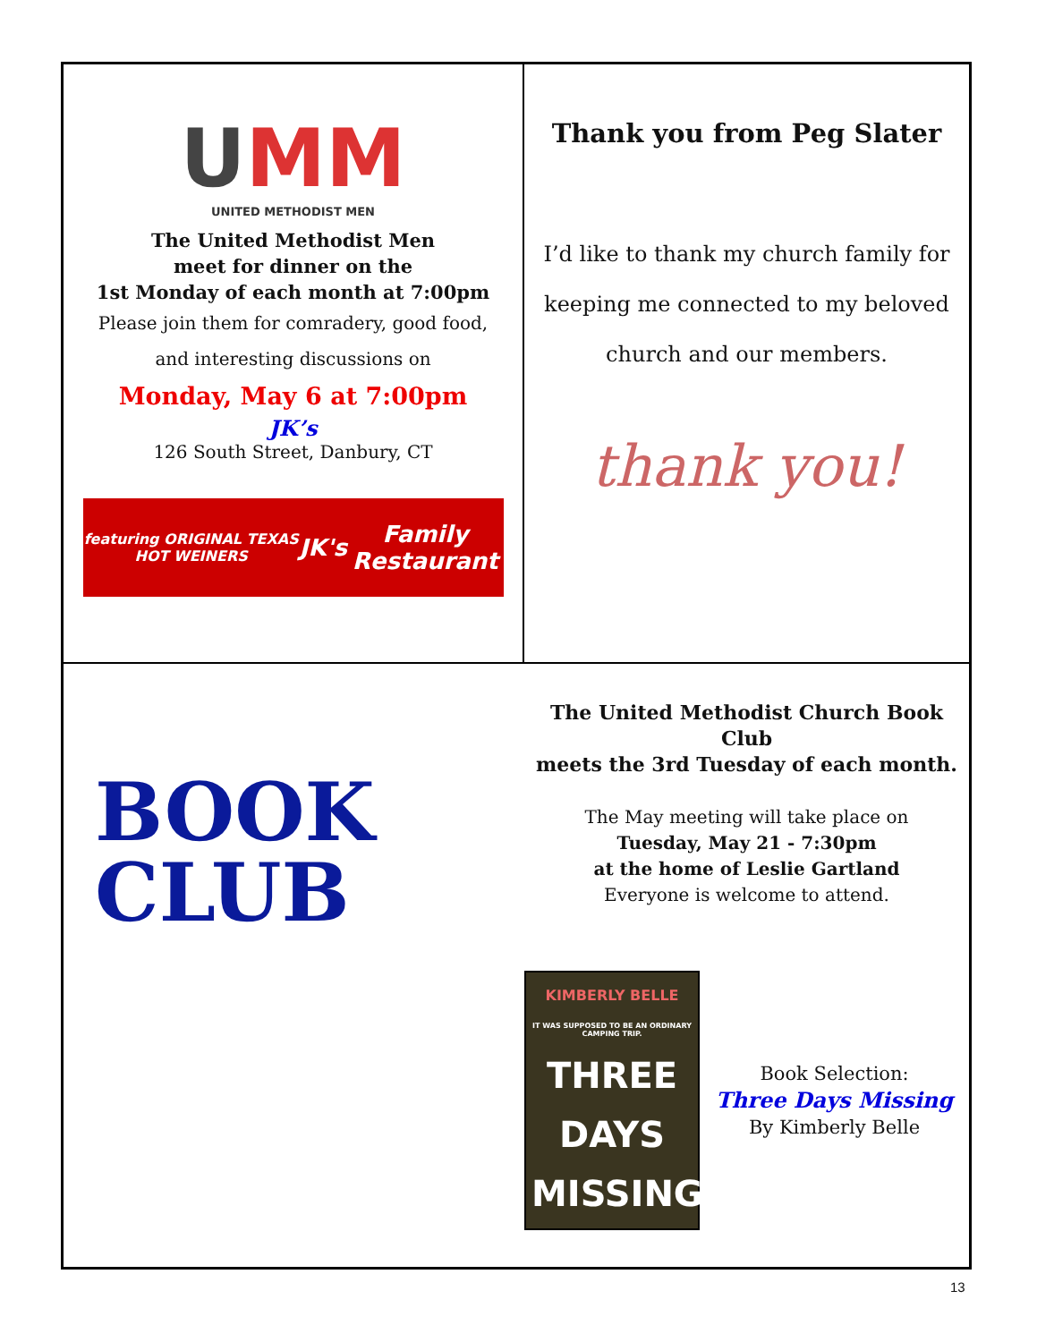UMM
UNITED METHODIST MEN
The United Methodist Men
meet for dinner on the
1st Monday of each month at 7:00pm
Please join them for comradery, good food,
and interesting discussions on
Monday, May 6 at 7:00pm
JK’s
126 South Street, Danbury, CT
featuring ORIGINAL TEXAS HOT WEINERS JK's Family Restaurant
Thank you from Peg Slater
I’d like to thank my church family for
keeping me connected to my beloved
church and our members.
thank you!
BOOK
CLUB
The United Methodist Church Book Club
meets the 3rd Tuesday of each month.
The May meeting will take place on
Tuesday, May 21 - 7:30pm
at the home of Leslie Gartland
Everyone is welcome to attend.
KIMBERLY BELLE
IT WAS SUPPOSED TO BE AN ORDINARY CAMPING TRIP.
THREE
DAYS
MISSING
Book Selection:
Three Days Missing
By Kimberly Belle
13